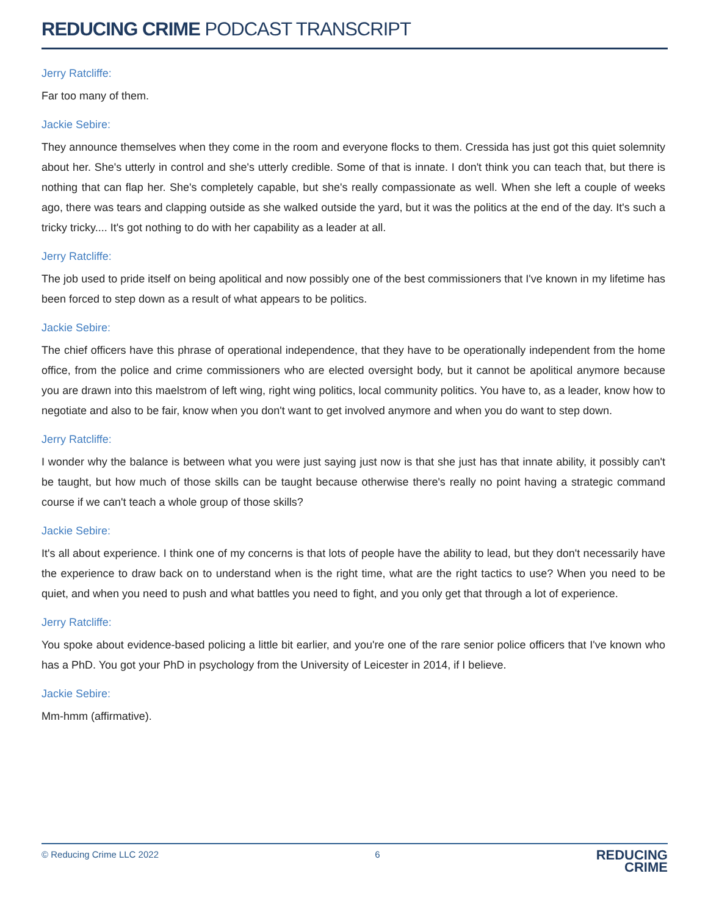REDUCING CRIME PODCAST TRANSCRIPT
Jerry Ratcliffe:
Far too many of them.
Jackie Sebire:
They announce themselves when they come in the room and everyone flocks to them. Cressida has just got this quiet solemnity about her. She's utterly in control and she's utterly credible. Some of that is innate. I don't think you can teach that, but there is nothing that can flap her. She's completely capable, but she's really compassionate as well. When she left a couple of weeks ago, there was tears and clapping outside as she walked outside the yard, but it was the politics at the end of the day. It's such a tricky tricky.... It's got nothing to do with her capability as a leader at all.
Jerry Ratcliffe:
The job used to pride itself on being apolitical and now possibly one of the best commissioners that I've known in my lifetime has been forced to step down as a result of what appears to be politics.
Jackie Sebire:
The chief officers have this phrase of operational independence, that they have to be operationally independent from the home office, from the police and crime commissioners who are elected oversight body, but it cannot be apolitical anymore because you are drawn into this maelstrom of left wing, right wing politics, local community politics. You have to, as a leader, know how to negotiate and also to be fair, know when you don't want to get involved anymore and when you do want to step down.
Jerry Ratcliffe:
I wonder why the balance is between what you were just saying just now is that she just has that innate ability, it possibly can't be taught, but how much of those skills can be taught because otherwise there's really no point having a strategic command course if we can't teach a whole group of those skills?
Jackie Sebire:
It's all about experience. I think one of my concerns is that lots of people have the ability to lead, but they don't necessarily have the experience to draw back on to understand when is the right time, what are the right tactics to use? When you need to be quiet, and when you need to push and what battles you need to fight, and you only get that through a lot of experience.
Jerry Ratcliffe:
You spoke about evidence-based policing a little bit earlier, and you're one of the rare senior police officers that I've known who has a PhD. You got your PhD in psychology from the University of Leicester in 2014, if I believe.
Jackie Sebire:
Mm-hmm (affirmative).
© Reducing Crime LLC 2022 6
REDUCING
CRIME